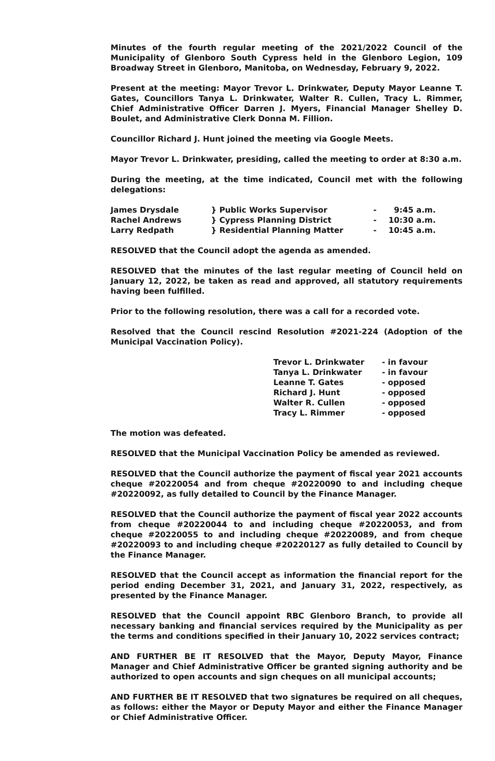Minutes of the fourth regular meeting of the 2021/2022 Council of the Municipality of Glenboro South Cypress held in the Glenboro Legion, 109 Broadway Street in Glenboro, Manitoba, on Wednesday, February 9, 2022.
Present at the meeting: Mayor Trevor L. Drinkwater, Deputy Mayor Leanne T. Gates, Councillors Tanya L. Drinkwater, Walter R. Cullen, Tracy L. Rimmer, Chief Administrative Officer Darren J. Myers, Financial Manager Shelley D. Boulet, and Administrative Clerk Donna M. Fillion.
Councillor Richard J. Hunt joined the meeting via Google Meets.
Mayor Trevor L. Drinkwater, presiding, called the meeting to order at 8:30 a.m.
During the meeting, at the time indicated, Council met with the following delegations:
| James Drysdale | } Public Works Supervisor | - | 9:45 a.m. |
| Rachel Andrews | } Cypress Planning District | - | 10:30 a.m. |
| Larry Redpath | } Residential Planning Matter | - | 10:45 a.m. |
RESOLVED that the Council adopt the agenda as amended.
RESOLVED that the minutes of the last regular meeting of Council held on January 12, 2022, be taken as read and approved, all statutory requirements having been fulfilled.
Prior to the following resolution, there was a call for a recorded vote.
Resolved that the Council rescind Resolution #2021-224 (Adoption of the Municipal Vaccination Policy).
| Trevor L. Drinkwater | - in favour |
| Tanya L. Drinkwater | - in favour |
| Leanne T. Gates | - opposed |
| Richard J. Hunt | - opposed |
| Walter R. Cullen | - opposed |
| Tracy L. Rimmer | - opposed |
The motion was defeated.
RESOLVED that the Municipal Vaccination Policy be amended as reviewed.
RESOLVED that the Council authorize the payment of fiscal year 2021 accounts cheque #20220054 and from cheque #20220090 to and including cheque #20220092, as fully detailed to Council by the Finance Manager.
RESOLVED that the Council authorize the payment of fiscal year 2022 accounts from cheque #20220044 to and including cheque #20220053, and from cheque #20220055 to and including cheque #20220089, and from cheque #20220093 to and including cheque #20220127 as fully detailed to Council by the Finance Manager.
RESOLVED that the Council accept as information the financial report for the period ending December 31, 2021, and January 31, 2022, respectively, as presented by the Finance Manager.
RESOLVED that the Council appoint RBC Glenboro Branch, to provide all necessary banking and financial services required by the Municipality as per the terms and conditions specified in their January 10, 2022 services contract;
AND FURTHER BE IT RESOLVED that the Mayor, Deputy Mayor, Finance Manager and Chief Administrative Officer be granted signing authority and be authorized to open accounts and sign cheques on all municipal accounts;
AND FURTHER BE IT RESOLVED that two signatures be required on all cheques, as follows: either the Mayor or Deputy Mayor and either the Finance Manager or Chief Administrative Officer.